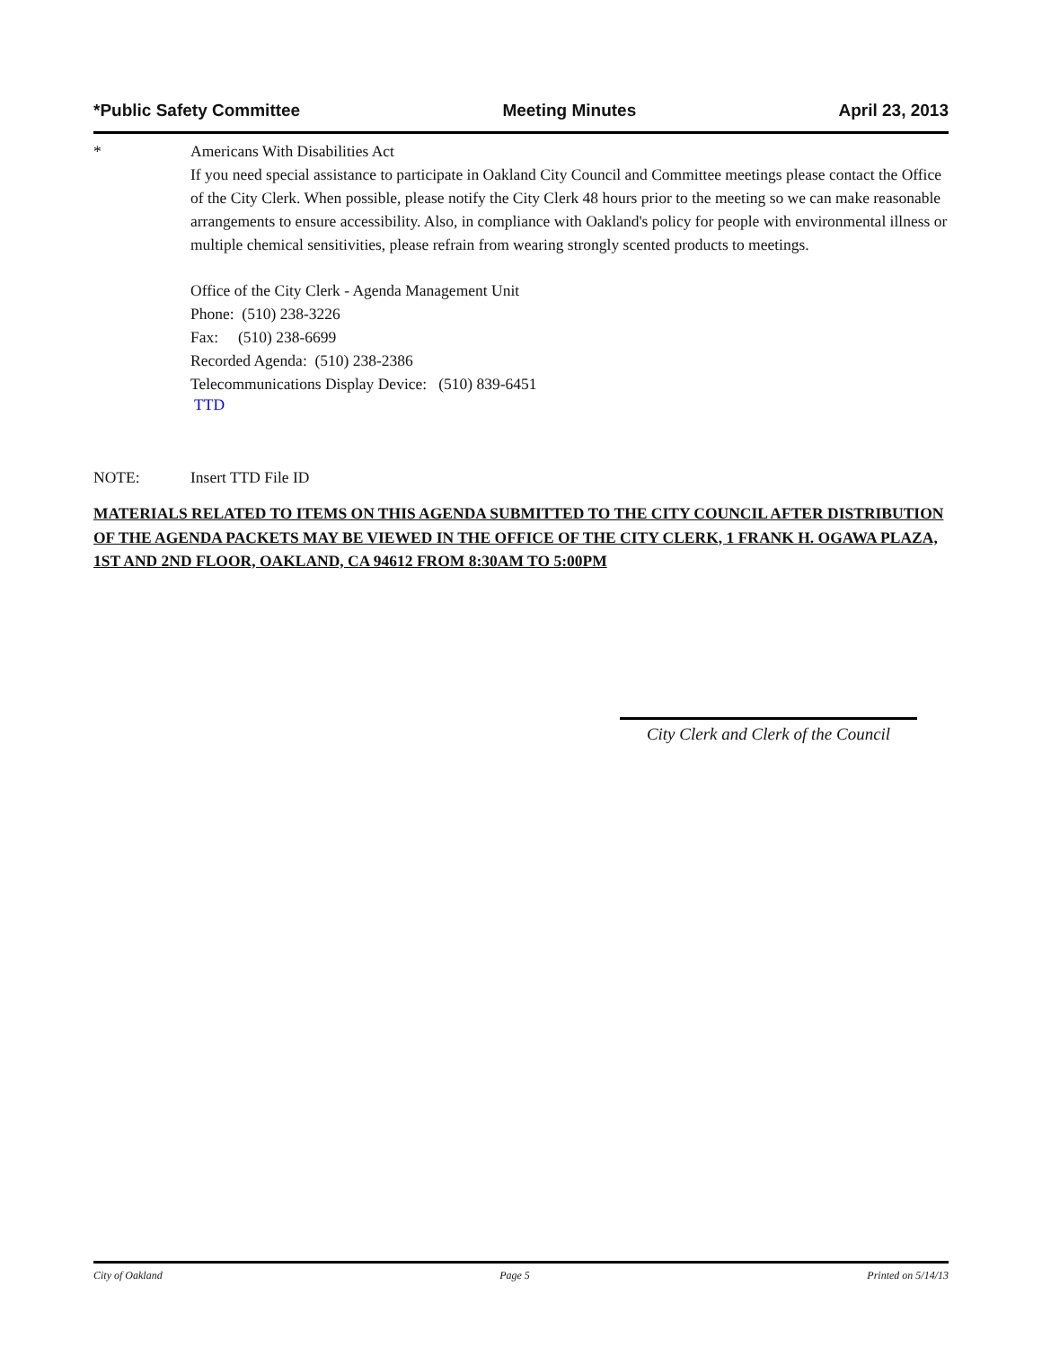*Public Safety Committee Meeting Minutes April 23, 2013
* Americans With Disabilities Act
If you need special assistance to participate in Oakland City Council and Committee meetings please contact the Office of the City Clerk. When possible, please notify the City Clerk 48 hours prior to the meeting so we can make reasonable arrangements to ensure accessibility. Also, in compliance with Oakland's policy for people with environmental illness or multiple chemical sensitivities, please refrain from wearing strongly scented products to meetings.
Office of the City Clerk - Agenda Management Unit
Phone: (510) 238-3226
Fax: (510) 238-6699
Recorded Agenda: (510) 238-2386
Telecommunications Display Device: (510) 839-6451
TTD
NOTE: Insert TTD File ID
MATERIALS RELATED TO ITEMS ON THIS AGENDA SUBMITTED TO THE CITY COUNCIL AFTER DISTRIBUTION OF THE AGENDA PACKETS MAY BE VIEWED IN THE OFFICE OF THE CITY CLERK, 1 FRANK H. OGAWA PLAZA, 1ST AND 2ND FLOOR, OAKLAND, CA 94612 FROM 8:30AM TO 5:00PM
City Clerk and Clerk of the Council
City of Oakland Page 5 Printed on 5/14/13